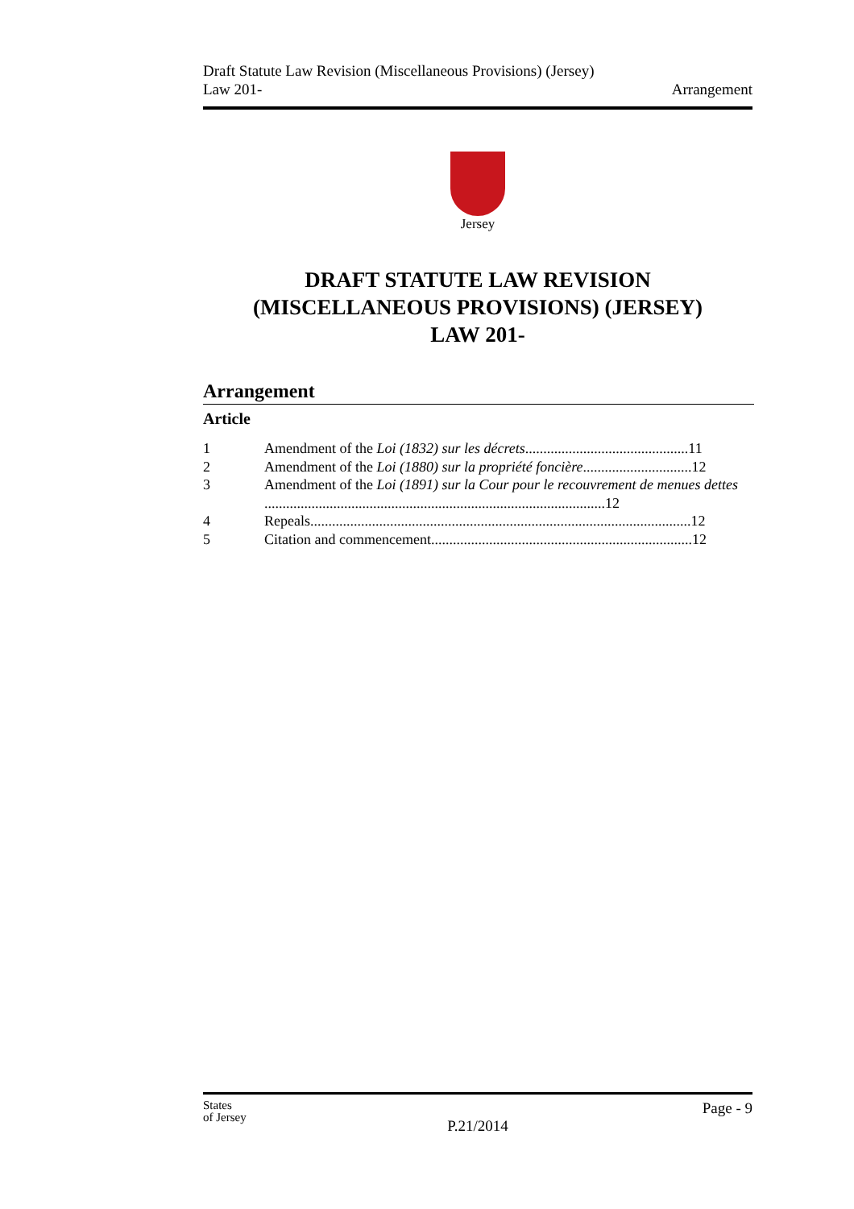Draft Statute Law Revision (Miscellaneous Provisions) (Jersey)
Law 201-
Arrangement
Jersey
DRAFT STATUTE LAW REVISION
(MISCELLANEOUS PROVISIONS) (JERSEY)
LAW 201-
Arrangement
Article
1 Amendment of the Loi (1832) sur les décrets.............................................11
2 Amendment of the Loi (1880) sur la propriété foncière..............................12
3 Amendment of the Loi (1891) sur la Cour pour le recouvrement de menues dettes ..............................................................................................12
4 Repeals.........................................................................................................12
5 Citation and commencement........................................................................12
States
of Jersey
Page - 9
P.21/2014